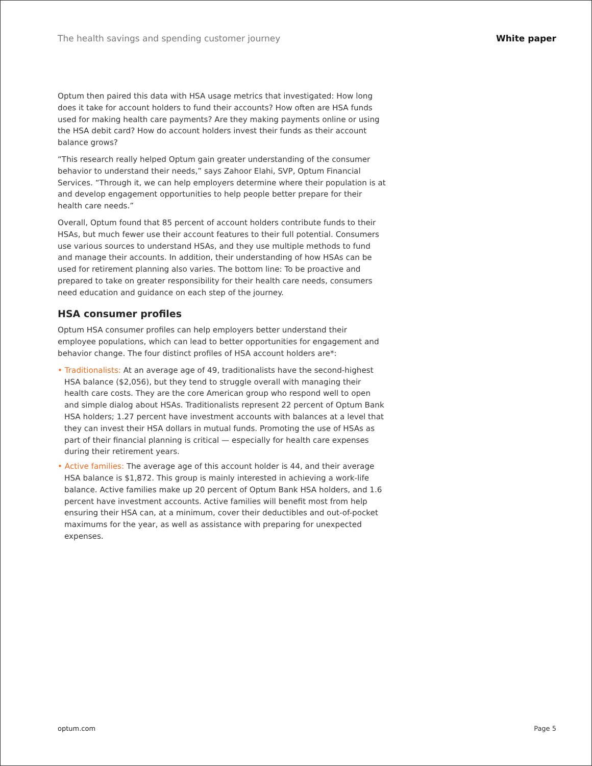The health savings and spending customer journey White paper
Optum then paired this data with HSA usage metrics that investigated: How long does it take for account holders to fund their accounts? How often are HSA funds used for making health care payments? Are they making payments online or using the HSA debit card? How do account holders invest their funds as their account balance grows?
“This research really helped Optum gain greater understanding of the consumer behavior to understand their needs,” says Zahoor Elahi, SVP, Optum Financial Services. “Through it, we can help employers determine where their population is at and develop engagement opportunities to help people better prepare for their health care needs.”
Overall, Optum found that 85 percent of account holders contribute funds to their HSAs, but much fewer use their account features to their full potential. Consumers use various sources to understand HSAs, and they use multiple methods to fund and manage their accounts. In addition, their understanding of how HSAs can be used for retirement planning also varies. The bottom line: To be proactive and prepared to take on greater responsibility for their health care needs, consumers need education and guidance on each step of the journey.
HSA consumer profiles
Optum HSA consumer profiles can help employers better understand their employee populations, which can lead to better opportunities for engagement and behavior change. The four distinct profiles of HSA account holders are*:
• Traditionalists: At an average age of 49, traditionalists have the second-highest HSA balance ($2,056), but they tend to struggle overall with managing their health care costs. They are the core American group who respond well to open and simple dialog about HSAs. Traditionalists represent 22 percent of Optum Bank HSA holders; 1.27 percent have investment accounts with balances at a level that they can invest their HSA dollars in mutual funds. Promoting the use of HSAs as part of their financial planning is critical — especially for health care expenses during their retirement years.
• Active families: The average age of this account holder is 44, and their average HSA balance is $1,872. This group is mainly interested in achieving a work-life balance. Active families make up 20 percent of Optum Bank HSA holders, and 1.6 percent have investment accounts. Active families will benefit most from help ensuring their HSA can, at a minimum, cover their deductibles and out-of-pocket maximums for the year, as well as assistance with preparing for unexpected expenses.
optum.com Page 5